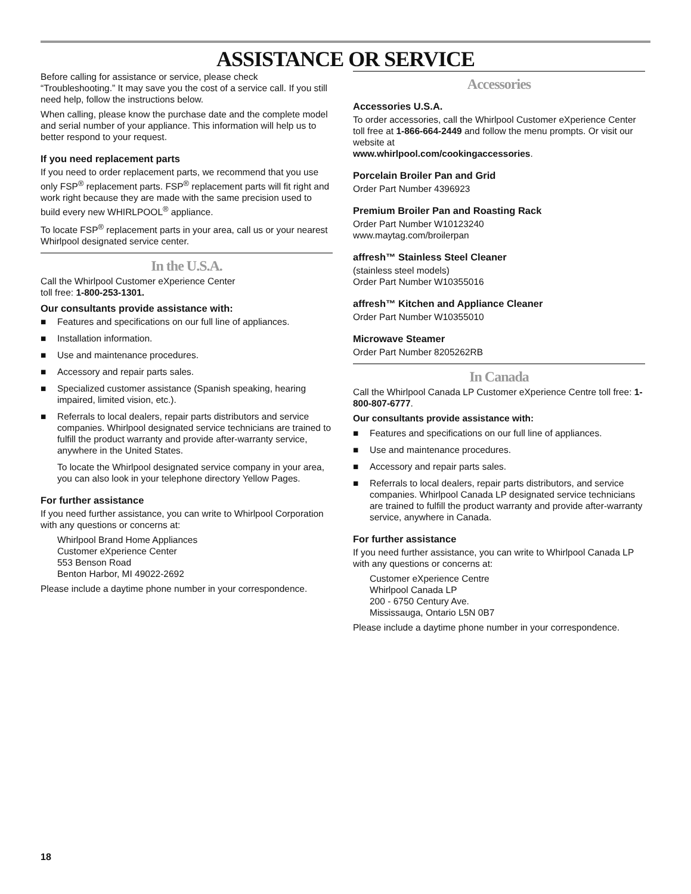ASSISTANCE OR SERVICE
Before calling for assistance or service, please check “Troubleshooting.” It may save you the cost of a service call. If you still need help, follow the instructions below.
When calling, please know the purchase date and the complete model and serial number of your appliance. This information will help us to better respond to your request.
If you need replacement parts
If you need to order replacement parts, we recommend that you use only FSP<sup>®</sup> replacement parts. FSP<sup>®</sup> replacement parts will fit right and work right because they are made with the same precision used to build every new WHIRLPOOL<sup>®</sup> appliance.
To locate FSP<sup>®</sup> replacement parts in your area, call us or your nearest Whirlpool designated service center.
In the U.S.A.
Call the Whirlpool Customer eXperience Center
toll free: 1-800-253-1301.
Our consultants provide assistance with:
■ Features and specifications on our full line of appliances.
■ Installation information.
■ Use and maintenance procedures.
■ Accessory and repair parts sales.
■ Specialized customer assistance (Spanish speaking, hearing impaired, limited vision, etc.).
■ Referrals to local dealers, repair parts distributors and service companies. Whirlpool designated service technicians are trained to fulfill the product warranty and provide after-warranty service, anywhere in the United States.
To locate the Whirlpool designated service company in your area, you can also look in your telephone directory Yellow Pages.
For further assistance
If you need further assistance, you can write to Whirlpool Corporation with any questions or concerns at:
Whirlpool Brand Home Appliances
Customer eXperience Center
553 Benson Road
Benton Harbor, MI 49022-2692
Please include a daytime phone number in your correspondence.
Accessories
Accessories U.S.A.
To order accessories, call the Whirlpool Customer eXperience Center toll free at 1-866-664-2449 and follow the menu prompts. Or visit our website at
www.whirlpool.com/cookingaccessories.
Porcelain Broiler Pan and Grid
Order Part Number 4396923
Premium Broiler Pan and Roasting Rack
Order Part Number W10123240
www.maytag.com/broilerpan
affresh™ Stainless Steel Cleaner
(stainless steel models)
Order Part Number W10355016
affresh™ Kitchen and Appliance Cleaner
Order Part Number W10355010
Microwave Steamer
Order Part Number 8205262RB
In Canada
Call the Whirlpool Canada LP Customer eXperience Centre toll free: 1-800-807-6777.
Our consultants provide assistance with:
■ Features and specifications on our full line of appliances.
■ Use and maintenance procedures.
■ Accessory and repair parts sales.
■ Referrals to local dealers, repair parts distributors, and service companies. Whirlpool Canada LP designated service technicians are trained to fulfill the product warranty and provide after-warranty service, anywhere in Canada.
For further assistance
If you need further assistance, you can write to Whirlpool Canada LP with any questions or concerns at:
Customer eXperience Centre
Whirlpool Canada LP
200 - 6750 Century Ave.
Mississauga, Ontario L5N 0B7
Please include a daytime phone number in your correspondence.
18